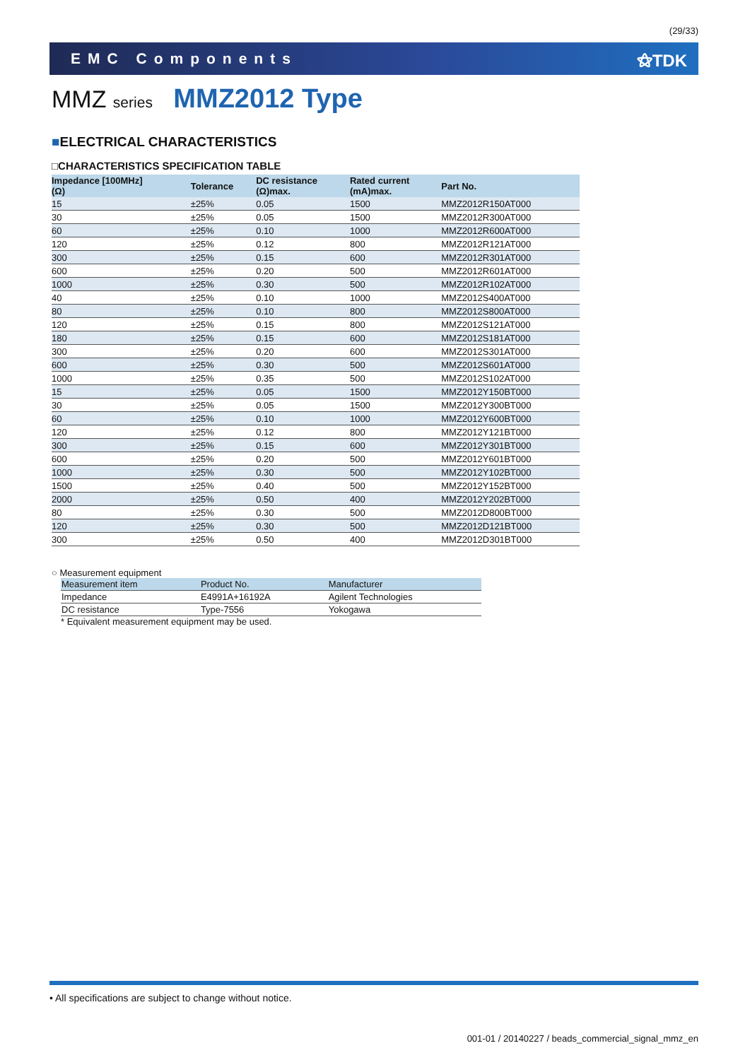(29/33)
EMC Components ⚝TDK
MMZ series MMZ2012 Type
■ELECTRICAL CHARACTERISTICS
□CHARACTERISTICS SPECIFICATION TABLE
| Impedance [100MHz] (Ω) | Tolerance | DC resistance (Ω)max. | Rated current (mA)max. | Part No. |
| --- | --- | --- | --- | --- |
| 15 | ±25% | 0.05 | 1500 | MMZ2012R150AT000 |
| 30 | ±25% | 0.05 | 1500 | MMZ2012R300AT000 |
| 60 | ±25% | 0.10 | 1000 | MMZ2012R600AT000 |
| 120 | ±25% | 0.12 | 800 | MMZ2012R121AT000 |
| 300 | ±25% | 0.15 | 600 | MMZ2012R301AT000 |
| 600 | ±25% | 0.20 | 500 | MMZ2012R601AT000 |
| 1000 | ±25% | 0.30 | 500 | MMZ2012R102AT000 |
| 40 | ±25% | 0.10 | 1000 | MMZ2012S400AT000 |
| 80 | ±25% | 0.10 | 800 | MMZ2012S800AT000 |
| 120 | ±25% | 0.15 | 800 | MMZ2012S121AT000 |
| 180 | ±25% | 0.15 | 600 | MMZ2012S181AT000 |
| 300 | ±25% | 0.20 | 600 | MMZ2012S301AT000 |
| 600 | ±25% | 0.30 | 500 | MMZ2012S601AT000 |
| 1000 | ±25% | 0.35 | 500 | MMZ2012S102AT000 |
| 15 | ±25% | 0.05 | 1500 | MMZ2012Y150BT000 |
| 30 | ±25% | 0.05 | 1500 | MMZ2012Y300BT000 |
| 60 | ±25% | 0.10 | 1000 | MMZ2012Y600BT000 |
| 120 | ±25% | 0.12 | 800 | MMZ2012Y121BT000 |
| 300 | ±25% | 0.15 | 600 | MMZ2012Y301BT000 |
| 600 | ±25% | 0.20 | 500 | MMZ2012Y601BT000 |
| 1000 | ±25% | 0.30 | 500 | MMZ2012Y102BT000 |
| 1500 | ±25% | 0.40 | 500 | MMZ2012Y152BT000 |
| 2000 | ±25% | 0.50 | 400 | MMZ2012Y202BT000 |
| 80 | ±25% | 0.30 | 500 | MMZ2012D800BT000 |
| 120 | ±25% | 0.30 | 500 | MMZ2012D121BT000 |
| 300 | ±25% | 0.50 | 400 | MMZ2012D301BT000 |
○ Measurement equipment
| Measurement item | Product No. | Manufacturer |
| --- | --- | --- |
| Impedance | E4991A+16192A | Agilent Technologies |
| DC resistance | Type-7556 | Yokogawa |
* Equivalent measurement equipment may be used.
• All specifications are subject to change without notice.
001-01 / 20140227 / beads_commercial_signal_mmz_en